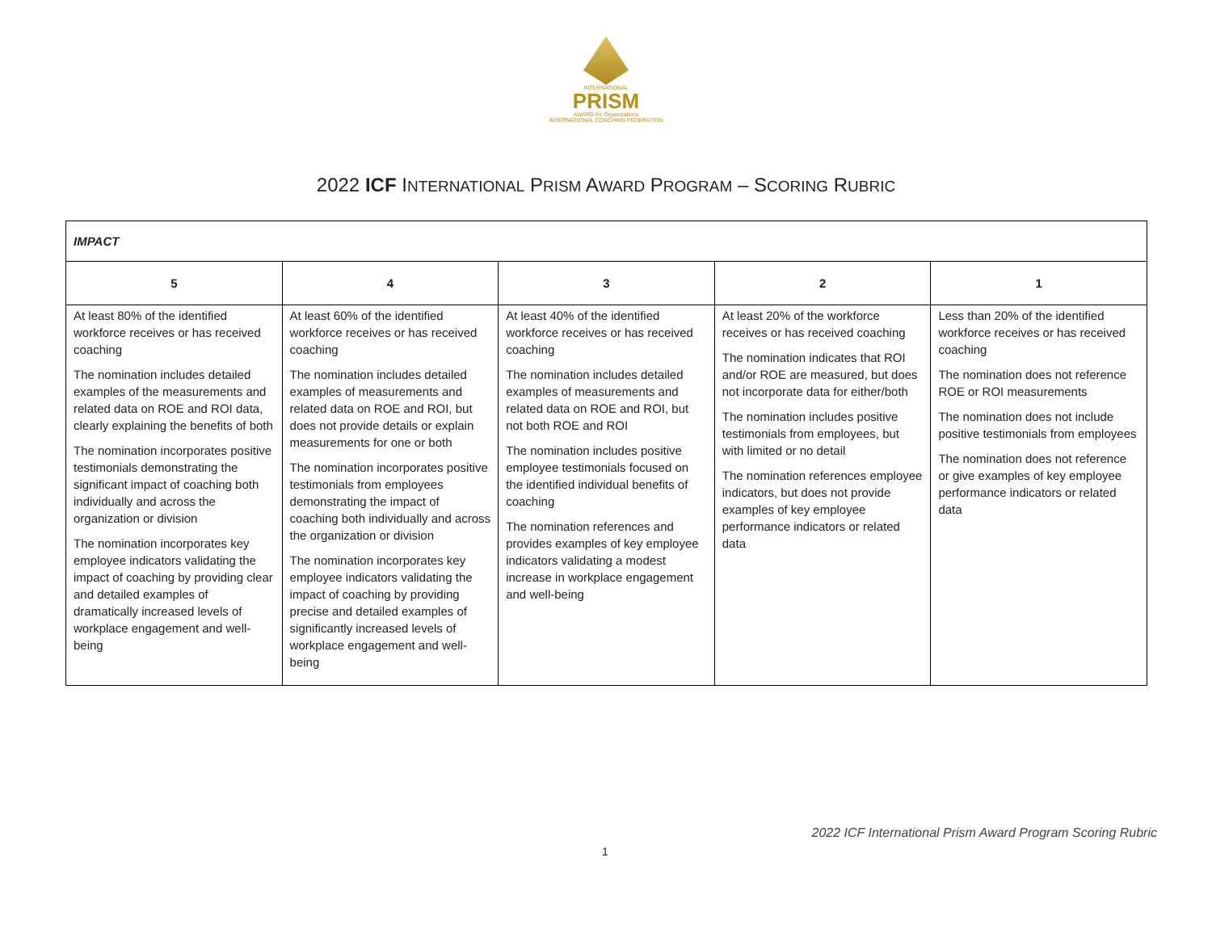INTERNATIONAL
PRISM
AWARD for Organizations
INTERNATIONAL COACHING FEDERATION
2022 ICF INTERNATIONAL PRISM AWARD PROGRAM – SCORING RUBRIC
| IMPACT | | | | |
| 5 | 4 | 3 | 2 | 1 |
| At least 80% of the identified workforce receives or has received coaching The nomination includes detailed examples of the measurements and related data on ROE and ROI data, clearly explaining the benefits of both The nomination incorporates positive testimonials demonstrating the significant impact of coaching both individually and across the organization or division The nomination incorporates key employee indicators validating the impact of coaching by providing clear and detailed examples of dramatically increased levels of workplace engagement and well-being | At least 60% of the identified workforce receives or has received coaching The nomination includes detailed examples of measurements and related data on ROE and ROI, but does not provide details or explain measurements for one or both The nomination incorporates positive testimonials from employees demonstrating the impact of coaching both individually and across the organization or division The nomination incorporates key employee indicators validating the impact of coaching by providing precise and detailed examples of significantly increased levels of workplace engagement and well-being | At least 40% of the identified workforce receives or has received coaching The nomination includes detailed examples of measurements and related data on ROE and ROI, but not both ROE and ROI The nomination includes positive employee testimonials focused on the identified individual benefits of coaching The nomination references and provides examples of key employee indicators validating a modest increase in workplace engagement and well-being | At least 20% of the workforce receives or has received coaching The nomination indicates that ROI and/or ROE are measured, but does not incorporate data for either/both The nomination includes positive testimonials from employees, but with limited or no detail The nomination references employee indicators, but does not provide examples of key employee performance indicators or related data | Less than 20% of the identified workforce receives or has received coaching The nomination does not reference ROE or ROI measurements The nomination does not include positive testimonials from employees The nomination does not reference or give examples of key employee performance indicators or related data |
2022 ICF International Prism Award Program Scoring Rubric
1